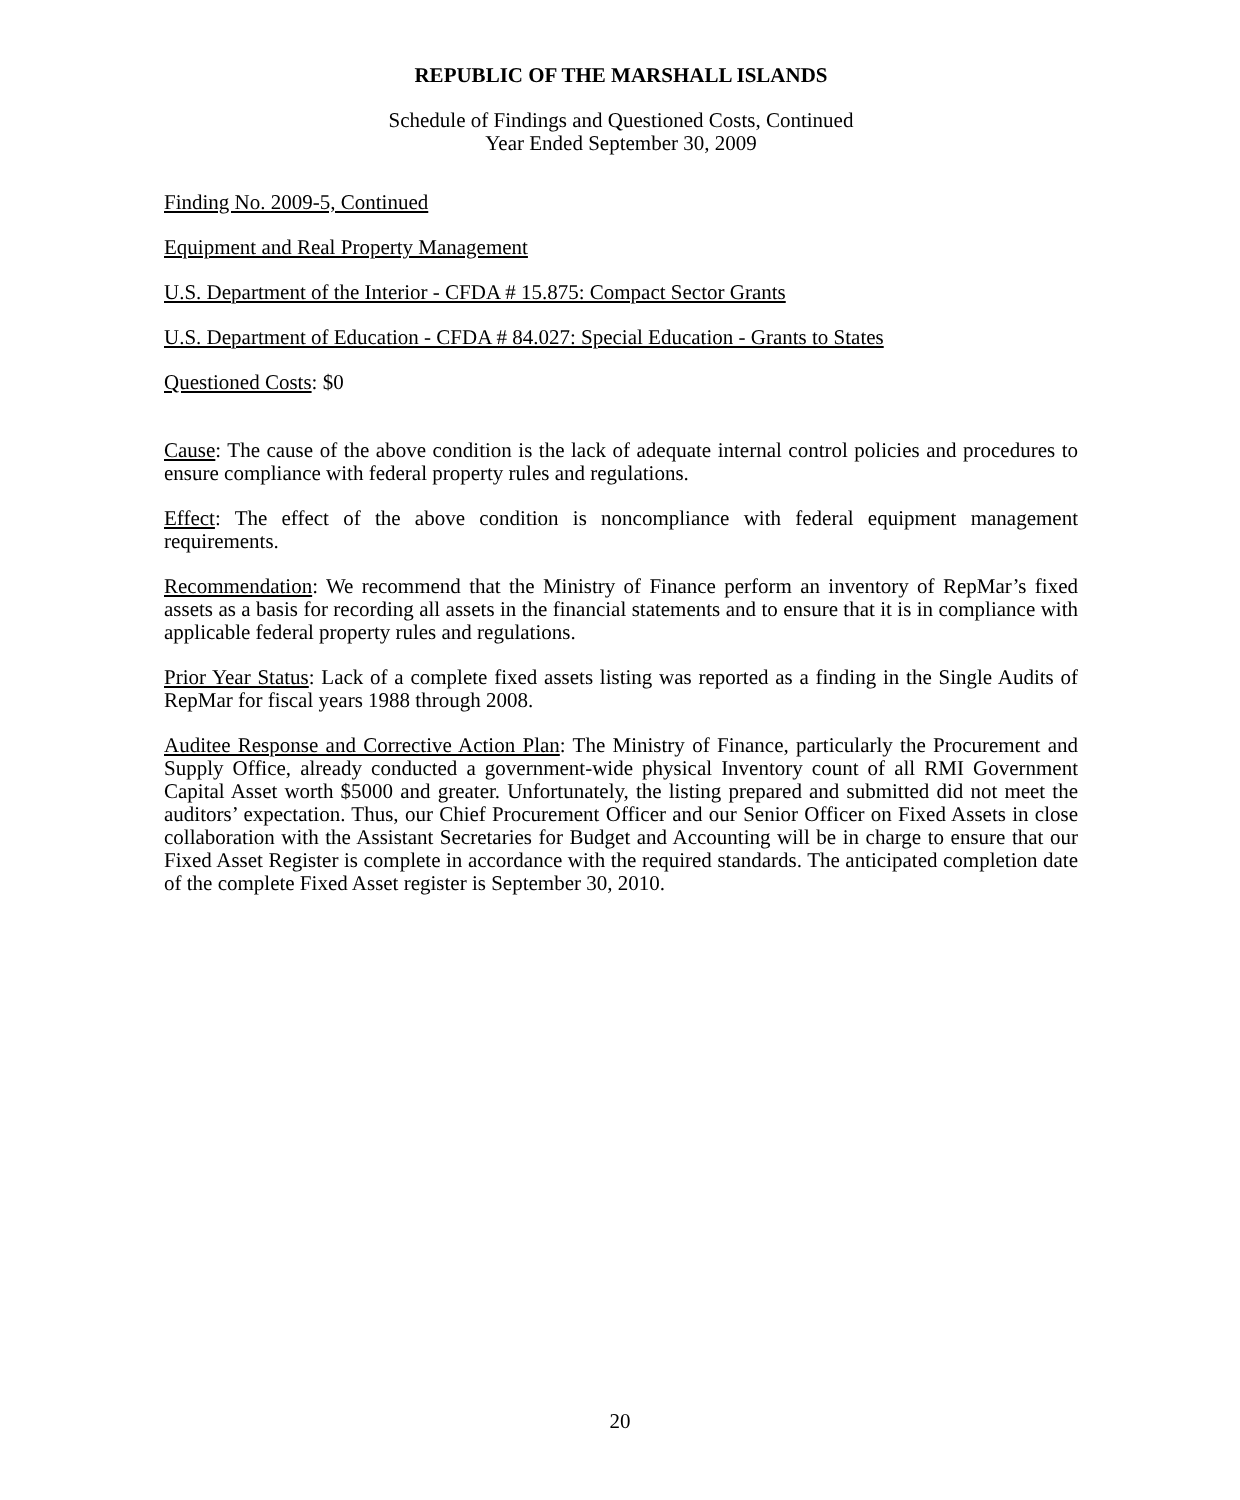REPUBLIC OF THE MARSHALL ISLANDS
Schedule of Findings and Questioned Costs, Continued
Year Ended September 30, 2009
Finding No. 2009-5, Continued
Equipment and Real Property Management
U.S. Department of the Interior - CFDA # 15.875: Compact Sector Grants
U.S. Department of Education - CFDA # 84.027: Special Education - Grants to States
Questioned Costs: $0
Cause: The cause of the above condition is the lack of adequate internal control policies and procedures to ensure compliance with federal property rules and regulations.
Effect: The effect of the above condition is noncompliance with federal equipment management requirements.
Recommendation: We recommend that the Ministry of Finance perform an inventory of RepMar’s fixed assets as a basis for recording all assets in the financial statements and to ensure that it is in compliance with applicable federal property rules and regulations.
Prior Year Status: Lack of a complete fixed assets listing was reported as a finding in the Single Audits of RepMar for fiscal years 1988 through 2008.
Auditee Response and Corrective Action Plan: The Ministry of Finance, particularly the Procurement and Supply Office, already conducted a government-wide physical Inventory count of all RMI Government Capital Asset worth $5000 and greater. Unfortunately, the listing prepared and submitted did not meet the auditors’ expectation. Thus, our Chief Procurement Officer and our Senior Officer on Fixed Assets in close collaboration with the Assistant Secretaries for Budget and Accounting will be in charge to ensure that our Fixed Asset Register is complete in accordance with the required standards. The anticipated completion date of the complete Fixed Asset register is September 30, 2010.
20